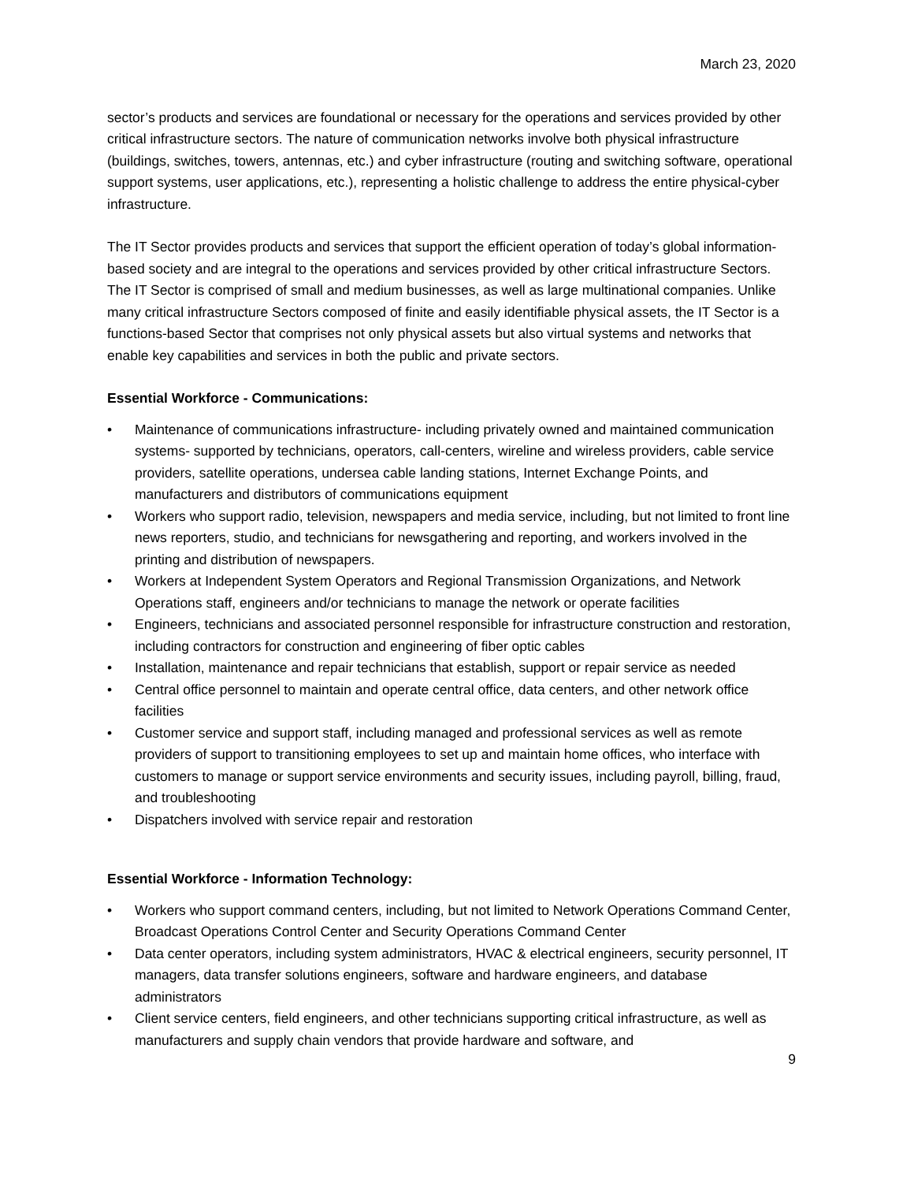March 23, 2020
sector’s products and services are foundational or necessary for the operations and services provided by other critical infrastructure sectors. The nature of communication networks involve both physical infrastructure (buildings, switches, towers, antennas, etc.) and cyber infrastructure (routing and switching software, operational support systems, user applications, etc.), representing a holistic challenge to address the entire physical-cyber infrastructure.
The IT Sector provides products and services that support the efficient operation of today’s global information-based society and are integral to the operations and services provided by other critical infrastructure Sectors. The IT Sector is comprised of small and medium businesses, as well as large multinational companies. Unlike many critical infrastructure Sectors composed of finite and easily identifiable physical assets, the IT Sector is a functions-based Sector that comprises not only physical assets but also virtual systems and networks that enable key capabilities and services in both the public and private sectors.
Essential Workforce - Communications:
• Maintenance of communications infrastructure- including privately owned and maintained communication systems- supported by technicians, operators, call-centers, wireline and wireless providers, cable service providers, satellite operations, undersea cable landing stations, Internet Exchange Points, and manufacturers and distributors of communications equipment
• Workers who support radio, television, newspapers and media service, including, but not limited to front line news reporters, studio, and technicians for newsgathering and reporting, and workers involved in the printing and distribution of newspapers.
• Workers at Independent System Operators and Regional Transmission Organizations, and Network Operations staff, engineers and/or technicians to manage the network or operate facilities
• Engineers, technicians and associated personnel responsible for infrastructure construction and restoration, including contractors for construction and engineering of fiber optic cables
• Installation, maintenance and repair technicians that establish, support or repair service as needed
• Central office personnel to maintain and operate central office, data centers, and other network office facilities
• Customer service and support staff, including managed and professional services as well as remote providers of support to transitioning employees to set up and maintain home offices, who interface with customers to manage or support service environments and security issues, including payroll, billing, fraud, and troubleshooting
• Dispatchers involved with service repair and restoration
Essential Workforce - Information Technology:
• Workers who support command centers, including, but not limited to Network Operations Command Center, Broadcast Operations Control Center and Security Operations Command Center
• Data center operators, including system administrators, HVAC & electrical engineers, security personnel, IT managers, data transfer solutions engineers, software and hardware engineers, and database administrators
• Client service centers, field engineers, and other technicians supporting critical infrastructure, as well as manufacturers and supply chain vendors that provide hardware and software, and
9